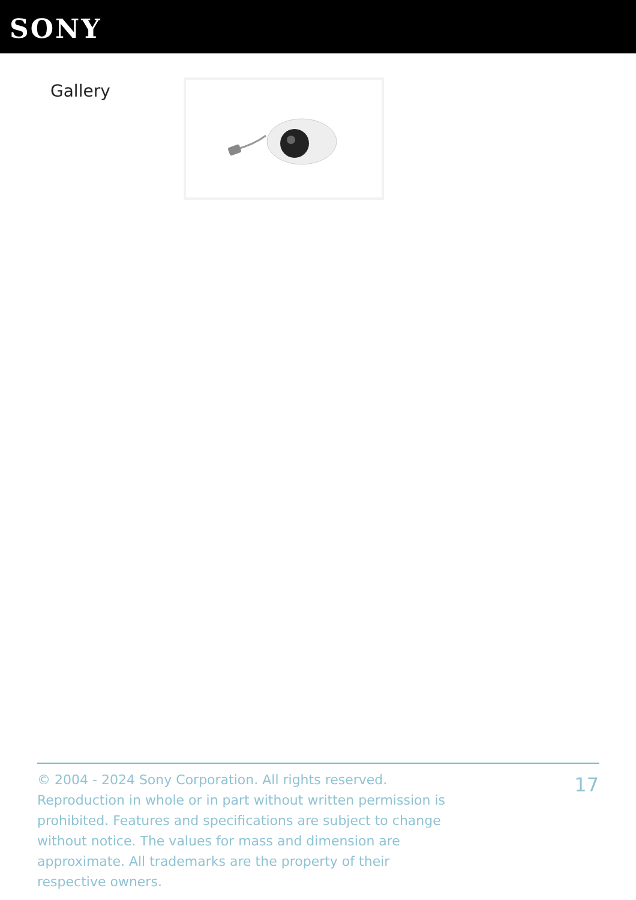SONY
Gallery
© 2004 - 2024 Sony Corporation. All rights reserved. Reproduction in whole or in part without written permission is prohibited. Features and specifications are subject to change without notice. The values for mass and dimension are approximate. All trademarks are the property of their respective owners.
17